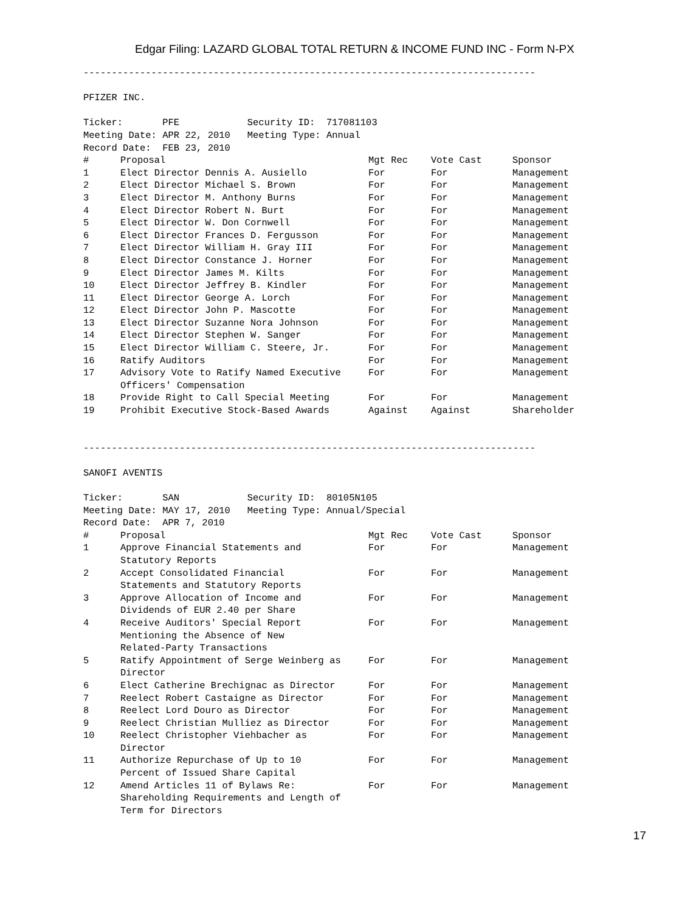Edgar Filing: LAZARD GLOBAL TOTAL RETURN & INCOME FUND INC - Form N-PX
-------------------------------------------------------------------------------- PFIZER INC. Ticker: PFE Security ID: 717081103 Meeting Date: APR 22, 2010 Meeting Type: Annual Record Date: FEB 23, 2010
| # | Proposal | Mgt Rec | Vote Cast | Sponsor |
| --- | --- | --- | --- | --- |
| 1 | Elect Director Dennis A. Ausiello | For | For | Management |
| 2 | Elect Director Michael S. Brown | For | For | Management |
| 3 | Elect Director M. Anthony Burns | For | For | Management |
| 4 | Elect Director Robert N. Burt | For | For | Management |
| 5 | Elect Director W. Don Cornwell | For | For | Management |
| 6 | Elect Director Frances D. Fergusson | For | For | Management |
| 7 | Elect Director William H. Gray III | For | For | Management |
| 8 | Elect Director Constance J. Horner | For | For | Management |
| 9 | Elect Director James M. Kilts | For | For | Management |
| 10 | Elect Director Jeffrey B. Kindler | For | For | Management |
| 11 | Elect Director George A. Lorch | For | For | Management |
| 12 | Elect Director John P. Mascotte | For | For | Management |
| 13 | Elect Director Suzanne Nora Johnson | For | For | Management |
| 14 | Elect Director Stephen W. Sanger | For | For | Management |
| 15 | Elect Director William C. Steere, Jr. | For | For | Management |
| 16 | Ratify Auditors | For | For | Management |
| 17 | Advisory Vote to Ratify Named Executive Officers' Compensation | For | For | Management |
| 18 | Provide Right to Call Special Meeting | For | For | Management |
| 19 | Prohibit Executive Stock-Based Awards | Against | Against | Shareholder |
-------------------------------------------------------------------------------- SANOFI AVENTIS Ticker: SAN Security ID: 80105N105 Meeting Date: MAY 17, 2010 Meeting Type: Annual/Special Record Date: APR 7, 2010
| # | Proposal | Mgt Rec | Vote Cast | Sponsor |
| --- | --- | --- | --- | --- |
| 1 | Approve Financial Statements and Statutory Reports | For | For | Management |
| 2 | Accept Consolidated Financial Statements and Statutory Reports | For | For | Management |
| 3 | Approve Allocation of Income and Dividends of EUR 2.40 per Share | For | For | Management |
| 4 | Receive Auditors' Special Report Mentioning the Absence of New Related-Party Transactions | For | For | Management |
| 5 | Ratify Appointment of Serge Weinberg as Director | For | For | Management |
| 6 | Elect Catherine Brechignac as Director | For | For | Management |
| 7 | Reelect Robert Castaigne as Director | For | For | Management |
| 8 | Reelect Lord Douro as Director | For | For | Management |
| 9 | Reelect Christian Mulliez as Director | For | For | Management |
| 10 | Reelect Christopher Viehbacher as Director | For | For | Management |
| 11 | Authorize Repurchase of Up to 10 Percent of Issued Share Capital | For | For | Management |
| 12 | Amend Articles 11 of Bylaws Re: Shareholding Requirements and Length of Term for Directors | For | For | Management |
17